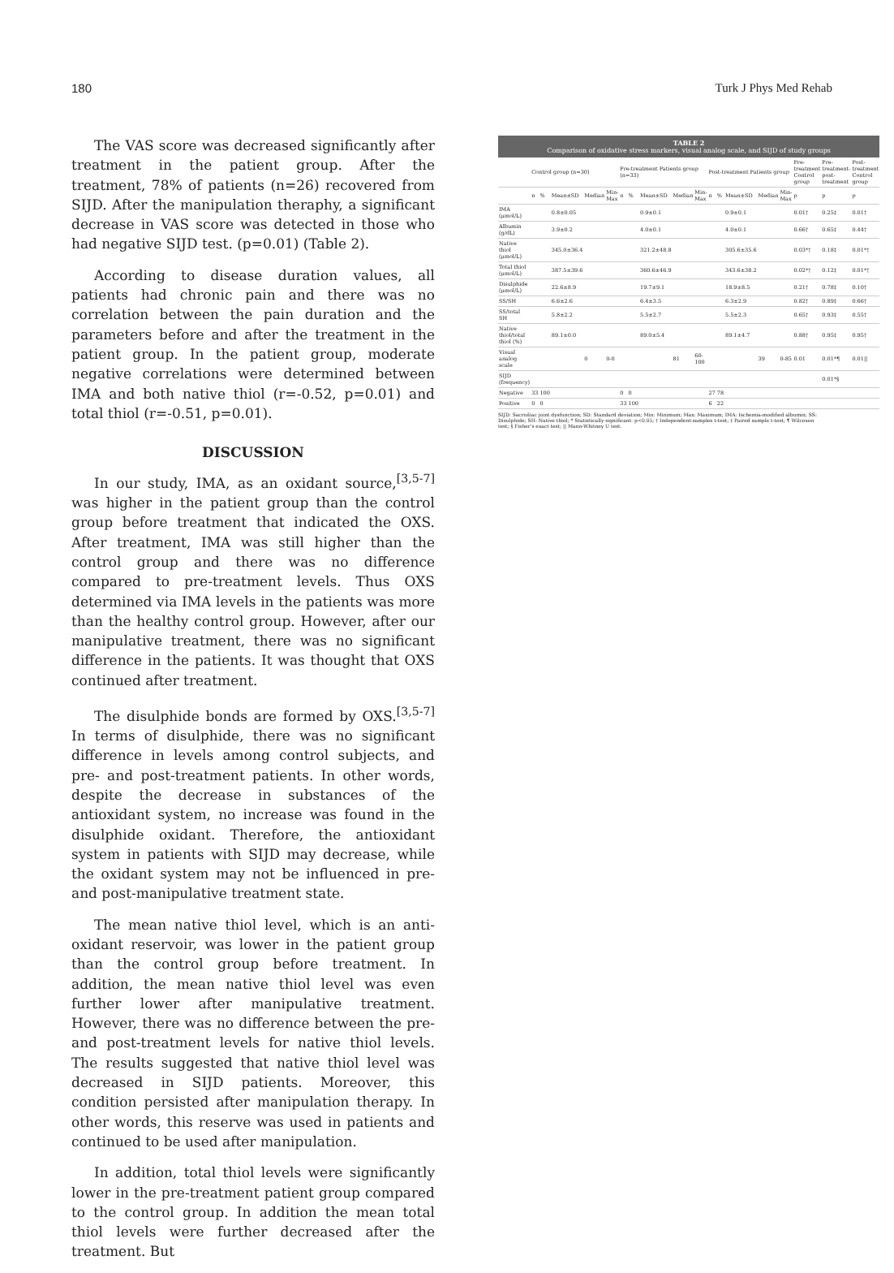180 Turk J Phys Med Rehab
The VAS score was decreased significantly after treatment in the patient group. After the treatment, 78% of patients (n=26) recovered from SIJD. After the manipulation theraphy, a significant decrease in VAS score was detected in those who had negative SIJD test. (p=0.01) (Table 2).
According to disease duration values, all patients had chronic pain and there was no correlation between the pain duration and the parameters before and after the treatment in the patient group. In the patient group, moderate negative correlations were determined between IMA and both native thiol (r=-0.52, p=0.01) and total thiol (r=-0.51, p=0.01).
DISCUSSION
In our study, IMA, as an oxidant source,<sup>[3,5-7]</sup> was higher in the patient group than the control group before treatment that indicated the OXS. After treatment, IMA was still higher than the control group and there was no difference compared to pre-treatment levels. Thus OXS determined via IMA levels in the patients was more than the healthy control group. However, after our manipulative treatment, there was no significant difference in the patients. It was thought that OXS continued after treatment.
The disulphide bonds are formed by OXS.<sup>[3,5-7]</sup> In terms of disulphide, there was no significant difference in levels among control subjects, and pre- and post-treatment patients. In other words, despite the decrease in substances of the antioxidant system, no increase was found in the disulphide oxidant. Therefore, the antioxidant system in patients with SIJD may decrease, while the oxidant system may not be influenced in pre-and post-manipulative treatment state.
The mean native thiol level, which is an anti-oxidant reservoir, was lower in the patient group than the control group before treatment. In addition, the mean native thiol level was even further lower after manipulative treatment. However, there was no difference between the pre- and post-treatment levels for native thiol levels. The results suggested that native thiol level was decreased in SIJD patients. Moreover, this condition persisted after manipulation therapy. In other words, this reserve was used in patients and continued to be used after manipulation.
In addition, total thiol levels were significantly lower in the pre-treatment patient group compared to the control group. In addition the mean total thiol levels were further decreased after the treatment. But
TABLE 2 Comparison of oxidative stress markers, visual analog scale, and SIJD of study groups
| | Control group (n=30) | | | | | Pre-treatment Patients group (n=33) | | | | | Post-treatment Patients group | | | | | Pre-treatment Control group | Pre-treatment-post-treatment | Post-treatment Control group |
| --- | --- | --- | --- | --- | --- | --- | --- | --- | --- | --- | --- | --- | --- | --- | --- | --- | --- | --- |
| | n | % | Mean±SD | Median | Min-Max | n | % | Mean±SD | Median | Min-Max | n | % | Mean±SD | Median | Min-Max | p | p | p |
| IMA (μmol/L) | | | 0.8±0.05 | | | | | 0.9±0.1 | | | | | 0.9±0.1 | | | 0.01† | 0.25‡ | 0.01† |
| Albumin (g/dL) | | | 3.9±0.2 | | | | | 4.0±0.1 | | | | | 4.0±0.1 | | | 0.66† | 0.65‡ | 0.44† |
| Native thiol (μmol/L) | | | 345.0±36.4 | | | | | 321.2±48.8 | | | | | 305.6±35.6 | | | 0.03*† | 0.18‡ | 0.01*† |
| Total thiol (μmol/L) | | | 387.5±39.6 | | | | | 360.6±46.9 | | | | | 343.6±38.2 | | | 0.02*† | 0.12‡ | 0.01*† |
| Disulphide (μmol/L) | | | 22.6±8.9 | | | | | 19.7±9.1 | | | | | 18.9±8.5 | | | 0.21† | 0.78‡ | 0.10† |
| SS/SH | | | 6.6±2.6 | | | | | 6.4±3.5 | | | | | 6.3±2.9 | | | 0.82† | 0.89‡ | 0.66† |
| SS/total SH | | | 5.8±2.2 | | | | | 5.5±2.7 | | | | | 5.5±2.3 | | | 0.65† | 0.93‡ | 0.55† |
| Native thiol/total thiol (%) | | | 89.1±0.0 | | | | | 89.0±5.4 | | | | | 89.1±4.7 | | | 0.88† | 0.95‡ | 0.95† |
| Visual analog scale | | | | 0 | 0-0 | | | | 81 | 60-100 | | | | 39 | 0-85 | 0.01 | 0.01*¶ | 0.01// |
| SIJD (frequency) | | | | | | | | | | | | | | | | | 0.01*§ | |
| Negative | 33 | 100 | | | | 0 | 0 | | | | 27 | 78 | | | | | | |
| Positive | 0 | 0 | | | | 33 | 100 | | | | 6 | 22 | | | | | | |
SIJD: Sacroiliac joint dysfunction; SD: Standard deviation; Min: Minimum; Max: Maximum; IMA: Ischemia-modified albumin; SS: Disulphide; SH: Native thiol; * Statistically significant: p<0.05; † Independent-samples t-test; ‡ Paired sample t-test; ¶ Wilcoxon test; § Fisher's exact test; || Mann-Whitney U test.